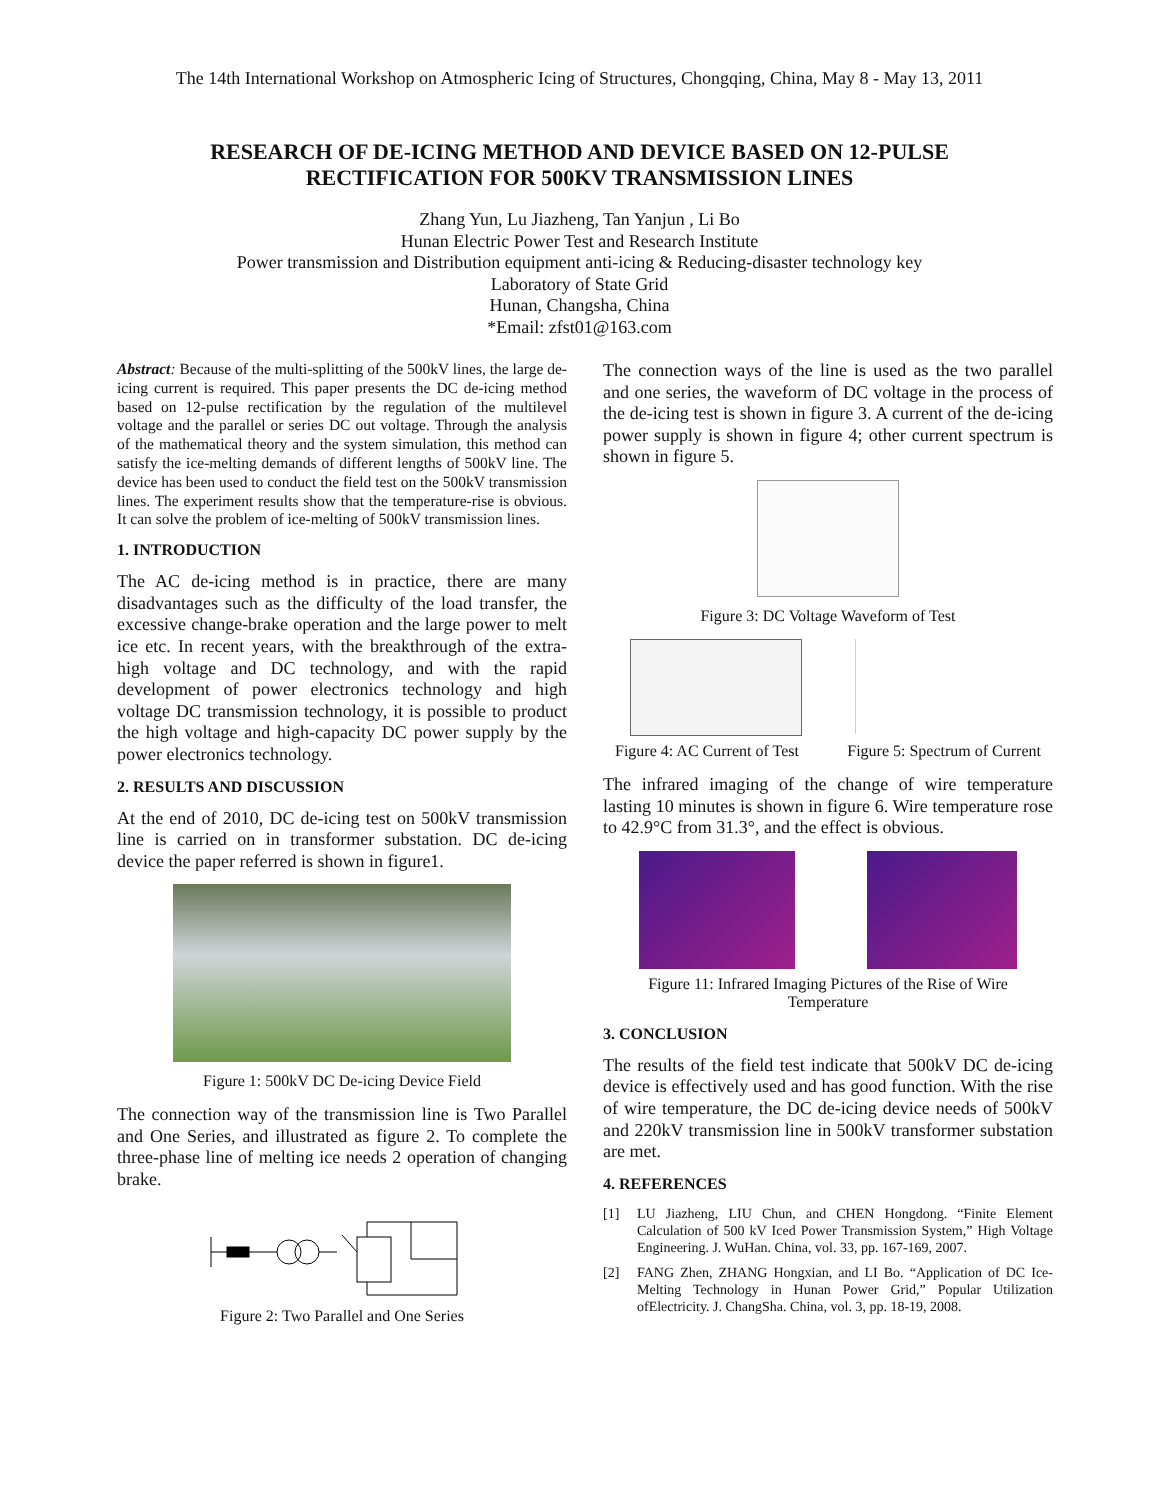The 14th International Workshop on Atmospheric Icing of Structures, Chongqing, China, May 8 - May 13, 2011
RESEARCH OF DE-ICING METHOD AND DEVICE BASED ON 12-PULSE
RECTIFICATION FOR 500KV TRANSMISSION LINES
Zhang Yun, Lu Jiazheng, Tan Yanjun , Li Bo
Hunan Electric Power Test and Research Institute
Power transmission and Distribution equipment anti-icing & Reducing-disaster technology key
Laboratory of State Grid
Hunan, Changsha, China
*Email: zfst01@163.com
Abstract: Because of the multi-splitting of the 500kV lines, the large de-icing current is required. This paper presents the DC de-icing method based on 12-pulse rectification by the regulation of the multilevel voltage and the parallel or series DC out voltage. Through the analysis of the mathematical theory and the system simulation, this method can satisfy the ice-melting demands of different lengths of 500kV line. The device has been used to conduct the field test on the 500kV transmission lines. The experiment results show that the temperature-rise is obvious. It can solve the problem of ice-melting of 500kV transmission lines.
1. INTRODUCTION
The AC de-icing method is in practice, there are many disadvantages such as the difficulty of the load transfer, the excessive change-brake operation and the large power to melt ice etc. In recent years, with the breakthrough of the extra-high voltage and DC technology, and with the rapid development of power electronics technology and high voltage DC transmission technology, it is possible to product the high voltage and high-capacity DC power supply by the power electronics technology.
2. RESULTS AND DISCUSSION
At the end of 2010, DC de-icing test on 500kV transmission line is carried on in transformer substation. DC de-icing device the paper referred is shown in figure1.
Figure 1: 500kV DC De-icing Device Field
The connection way of the transmission line is Two Parallel and One Series, and illustrated as figure 2. To complete the three-phase line of melting ice needs 2 operation of changing brake.
Figure 2: Two Parallel and One Series
The connection ways of the line is used as the two parallel and one series, the waveform of DC voltage in the process of the de-icing test is shown in figure 3. A current of the de-icing power supply is shown in figure 4; other current spectrum is shown in figure 5.
Figure 3: DC Voltage Waveform of Test
Figure 4: AC Current of Test Figure 5: Spectrum of Current
The infrared imaging of the change of wire temperature lasting 10 minutes is shown in figure 6. Wire temperature rose to 42.9°C from 31.3°, and the effect is obvious.
Figure 11: Infrared Imaging Pictures of the Rise of Wire
Temperature
3. CONCLUSION
The results of the field test indicate that 500kV DC de-icing device is effectively used and has good function. With the rise of wire temperature, the DC de-icing device needs of 500kV and 220kV transmission line in 500kV transformer substation are met.
4. REFERENCES
[1] LU Jiazheng, LIU Chun, and CHEN Hongdong. “Finite Element Calculation of 500 kV Iced Power Transmission System,” High Voltage Engineering. J. WuHan. China, vol. 33, pp. 167-169, 2007.
[2] FANG Zhen, ZHANG Hongxian, and LI Bo. “Application of DC Ice-Melting Technology in Hunan Power Grid,” Popular Utilization ofElectricity. J. ChangSha. China, vol. 3, pp. 18-19, 2008.